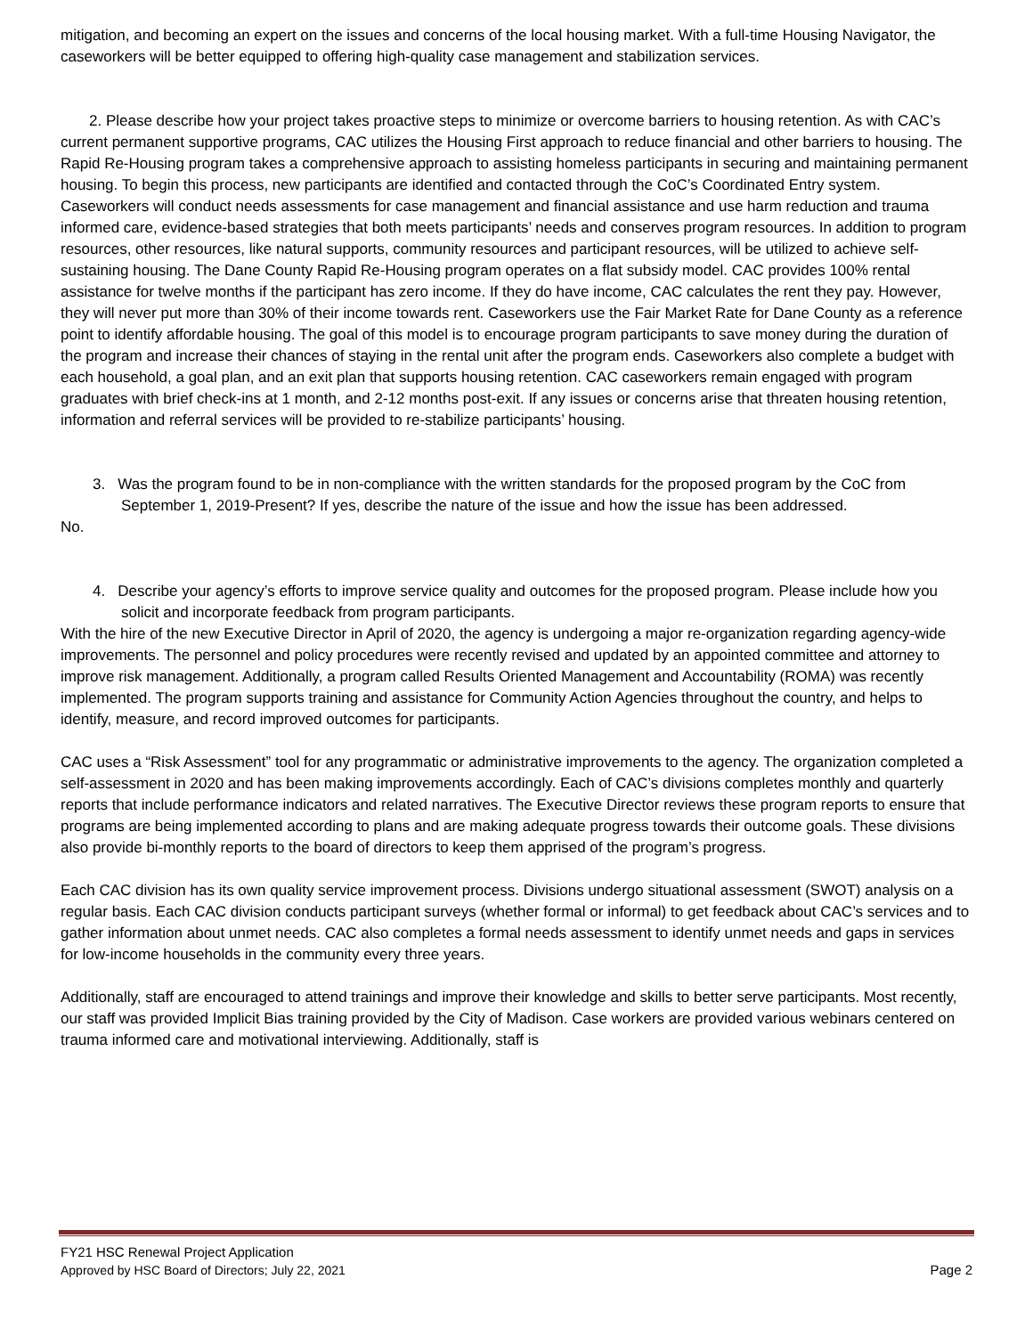mitigation, and becoming an expert on the issues and concerns of the local housing market. With a full-time Housing Navigator, the caseworkers will be better equipped to offering high-quality case management and stabilization services.
2. Please describe how your project takes proactive steps to minimize or overcome barriers to housing retention. As with CAC’s current permanent supportive programs, CAC utilizes the Housing First approach to reduce financial and other barriers to housing. The Rapid Re-Housing program takes a comprehensive approach to assisting homeless participants in securing and maintaining permanent housing. To begin this process, new participants are identified and contacted through the CoC’s Coordinated Entry system. Caseworkers will conduct needs assessments for case management and financial assistance and use harm reduction and trauma informed care, evidence-based strategies that both meets participants’ needs and conserves program resources. In addition to program resources, other resources, like natural supports, community resources and participant resources, will be utilized to achieve self-sustaining housing. The Dane County Rapid Re-Housing program operates on a flat subsidy model. CAC provides 100% rental assistance for twelve months if the participant has zero income. If they do have income, CAC calculates the rent they pay. However, they will never put more than 30% of their income towards rent. Caseworkers use the Fair Market Rate for Dane County as a reference point to identify affordable housing. The goal of this model is to encourage program participants to save money during the duration of the program and increase their chances of staying in the rental unit after the program ends. Caseworkers also complete a budget with each household, a goal plan, and an exit plan that supports housing retention. CAC caseworkers remain engaged with program graduates with brief check-ins at 1 month, and 2-12 months post-exit. If any issues or concerns arise that threaten housing retention, information and referral services will be provided to re-stabilize participants’ housing.
3. Was the program found to be in non-compliance with the written standards for the proposed program by the CoC from September 1, 2019-Present? If yes, describe the nature of the issue and how the issue has been addressed.
No.
4. Describe your agency’s efforts to improve service quality and outcomes for the proposed program. Please include how you solicit and incorporate feedback from program participants.
With the hire of the new Executive Director in April of 2020, the agency is undergoing a major re-organization regarding agency-wide improvements. The personnel and policy procedures were recently revised and updated by an appointed committee and attorney to improve risk management. Additionally, a program called Results Oriented Management and Accountability (ROMA) was recently implemented. The program supports training and assistance for Community Action Agencies throughout the country, and helps to identify, measure, and record improved outcomes for participants.
CAC uses a “Risk Assessment” tool for any programmatic or administrative improvements to the agency. The organization completed a self-assessment in 2020 and has been making improvements accordingly. Each of CAC’s divisions completes monthly and quarterly reports that include performance indicators and related narratives. The Executive Director reviews these program reports to ensure that programs are being implemented according to plans and are making adequate progress towards their outcome goals. These divisions also provide bi-monthly reports to the board of directors to keep them apprised of the program’s progress.
Each CAC division has its own quality service improvement process. Divisions undergo situational assessment (SWOT) analysis on a regular basis. Each CAC division conducts participant surveys (whether formal or informal) to get feedback about CAC’s services and to gather information about unmet needs. CAC also completes a formal needs assessment to identify unmet needs and gaps in services for low-income households in the community every three years.
Additionally, staff are encouraged to attend trainings and improve their knowledge and skills to better serve participants. Most recently, our staff was provided Implicit Bias training provided by the City of Madison. Case workers are provided various webinars centered on trauma informed care and motivational interviewing. Additionally, staff is
FY21 HSC Renewal Project Application
Approved by HSC Board of Directors; July 22, 2021 Page 2